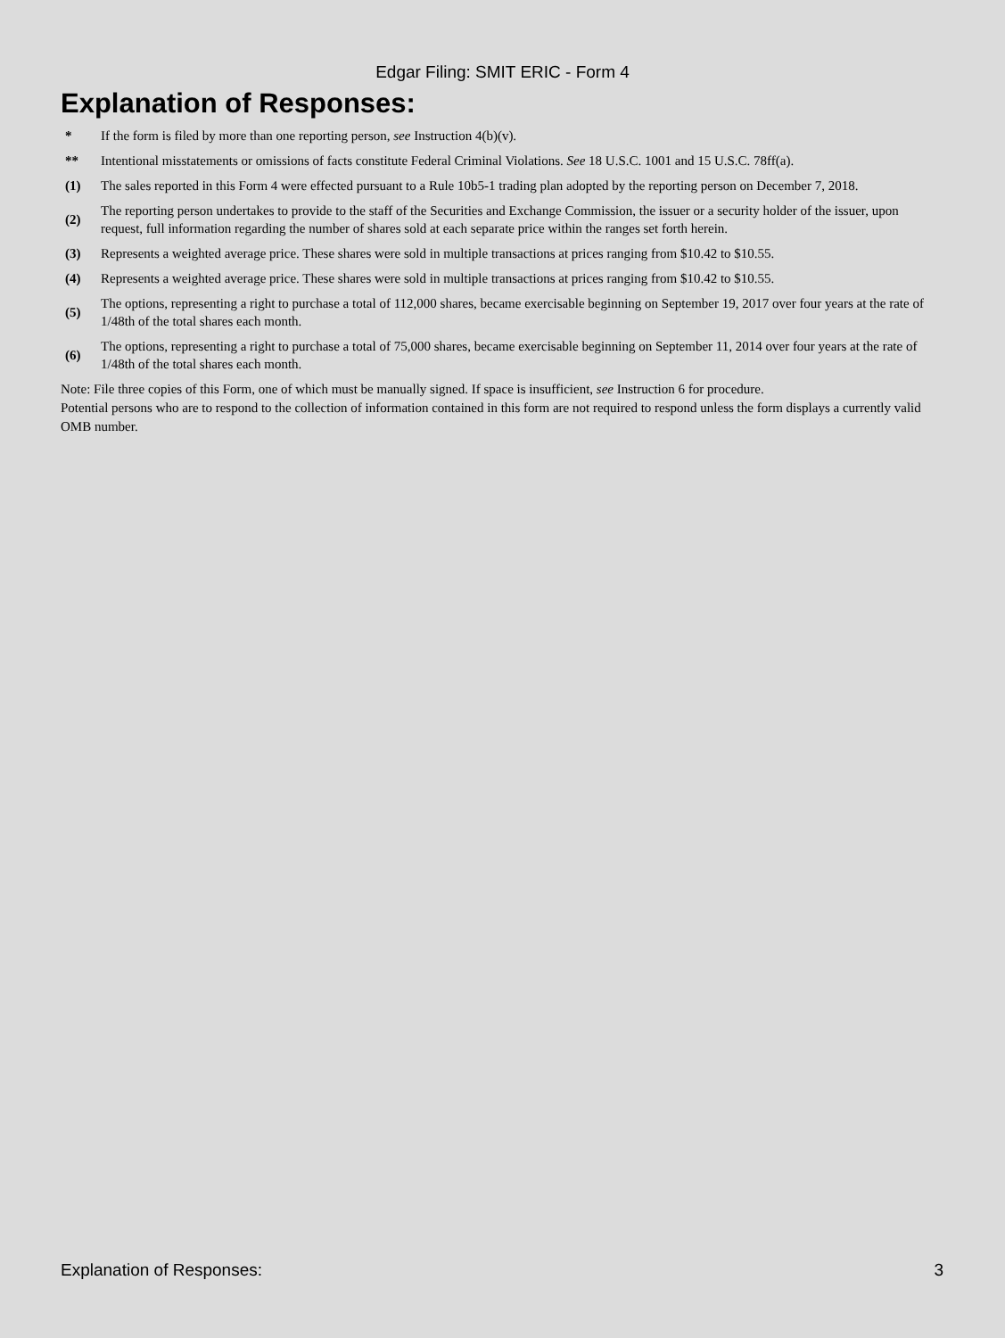Edgar Filing: SMIT ERIC - Form 4
Explanation of Responses:
| * | If the form is filed by more than one reporting person, see Instruction 4(b)(v). |
| ** | Intentional misstatements or omissions of facts constitute Federal Criminal Violations. See 18 U.S.C. 1001 and 15 U.S.C. 78ff(a). |
| (1) | The sales reported in this Form 4 were effected pursuant to a Rule 10b5-1 trading plan adopted by the reporting person on December 7, 2018. |
| (2) | The reporting person undertakes to provide to the staff of the Securities and Exchange Commission, the issuer or a security holder of the issuer, upon request, full information regarding the number of shares sold at each separate price within the ranges set forth herein. |
| (3) | Represents a weighted average price. These shares were sold in multiple transactions at prices ranging from $10.42 to $10.55. |
| (4) | Represents a weighted average price. These shares were sold in multiple transactions at prices ranging from $10.42 to $10.55. |
| (5) | The options, representing a right to purchase a total of 112,000 shares, became exercisable beginning on September 19, 2017 over four years at the rate of 1/48th of the total shares each month. |
| (6) | The options, representing a right to purchase a total of 75,000 shares, became exercisable beginning on September 11, 2014 over four years at the rate of 1/48th of the total shares each month. |
Note: File three copies of this Form, one of which must be manually signed. If space is insufficient, see Instruction 6 for procedure.
Potential persons who are to respond to the collection of information contained in this form are not required to respond unless the form displays a currently valid OMB number.
Explanation of Responses: 3